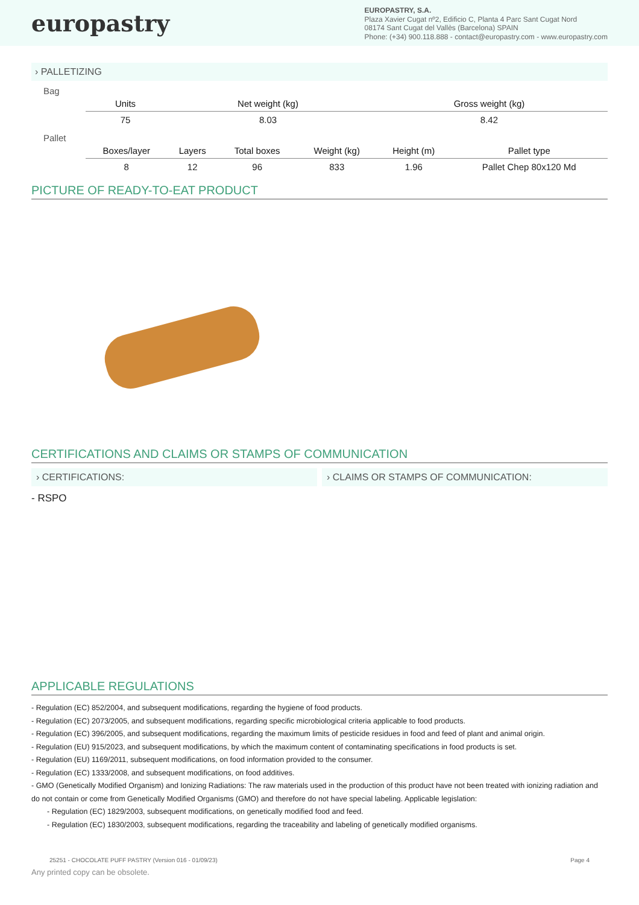europastry
EUROPASTRY, S.A.
Plaza Xavier Cugat nº2, Edificio C, Planta 4 Parc Sant Cugat Nord
08174 Sant Cugat del Vallès (Barcelona) SPAIN
Phone: (+34) 900.118.888 - contact@europastry.com - www.europastry.com
› PALLETIZING
Bag
| Units | Net weight (kg) | Gross weight (kg) |
| --- | --- | --- |
| 75 | 8.03 | 8.42 |
Pallet
| Boxes/layer | Layers | Total boxes | Weight (kg) | Height (m) | Pallet type |
| --- | --- | --- | --- | --- | --- |
| 8 | 12 | 96 | 833 | 1.96 | Pallet Chep 80x120 Md |
PICTURE OF READY-TO-EAT PRODUCT
CERTIFICATIONS AND CLAIMS OR STAMPS OF COMMUNICATION
› CERTIFICATIONS: › CLAIMS OR STAMPS OF COMMUNICATION:
- RSPO
APPLICABLE REGULATIONS
- Regulation (EC) 852/2004, and subsequent modifications, regarding the hygiene of food products.
- Regulation (EC) 2073/2005, and subsequent modifications, regarding specific microbiological criteria applicable to food products.
- Regulation (EC) 396/2005, and subsequent modifications, regarding the maximum limits of pesticide residues in food and feed of plant and animal origin.
- Regulation (EU) 915/2023, and subsequent modifications, by which the maximum content of contaminating specifications in food products is set.
- Regulation (EU) 1169/2011, subsequent modifications, on food information provided to the consumer.
- Regulation (EC) 1333/2008, and subsequent modifications, on food additives.
- GMO (Genetically Modified Organism) and Ionizing Radiations: The raw materials used in the production of this product have not been treated with ionizing radiation and do not contain or come from Genetically Modified Organisms (GMO) and therefore do not have special labeling. Applicable legislation:
- Regulation (EC) 1829/2003, subsequent modifications, on genetically modified food and feed.
- Regulation (EC) 1830/2003, subsequent modifications, regarding the traceability and labeling of genetically modified organisms.
Any printed copy can be obsolete.
25251 - CHOCOLATE PUFF PASTRY (Version 016 - 01/09/23) Page 4